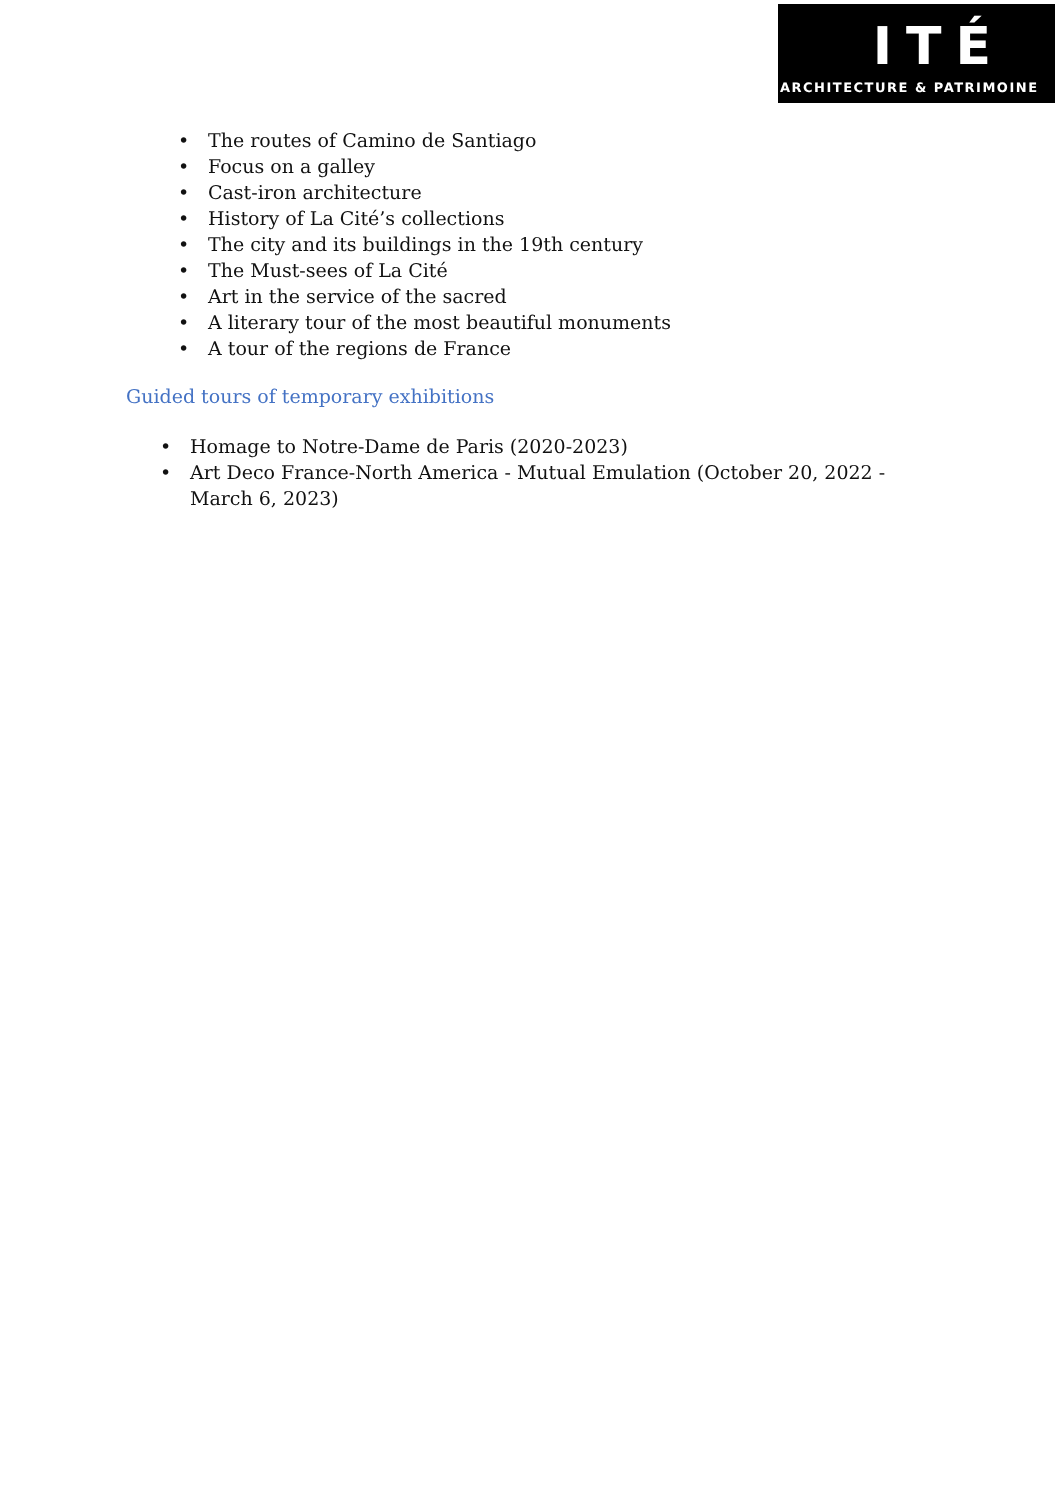ITÉ
ARCHITECTURE & PATRIMOINE
• The routes of Camino de Santiago
• Focus on a galley
• Cast-iron architecture
• History of La Cité’s collections
• The city and its buildings in the 19th century
• The Must-sees of La Cité
• Art in the service of the sacred
• A literary tour of the most beautiful monuments
• A tour of the regions de France
Guided tours of temporary exhibitions
• Homage to Notre-Dame de Paris (2020-2023)
• Art Deco France-North America - Mutual Emulation (October 20, 2022 - March 6, 2023)